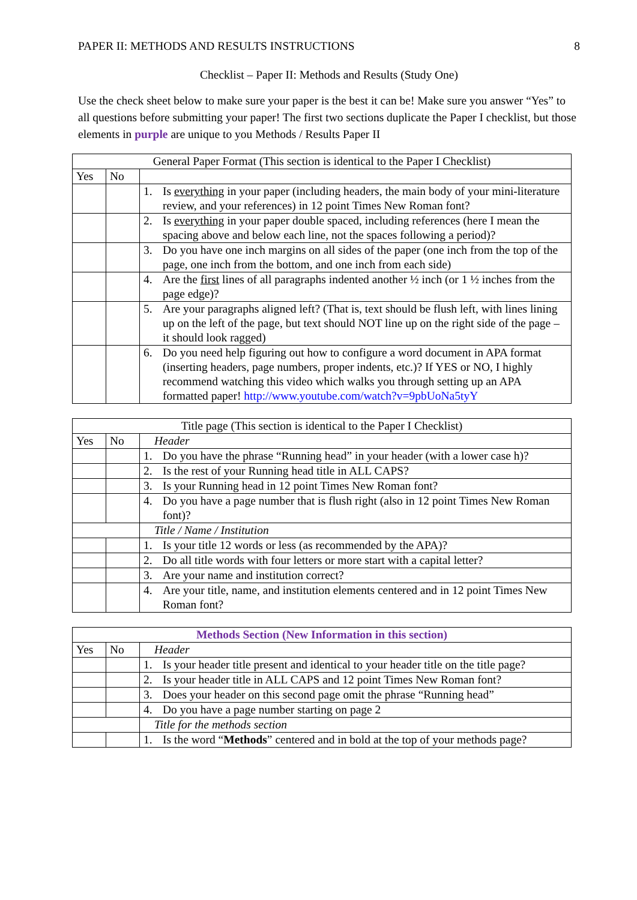PAPER II: METHODS AND RESULTS INSTRUCTIONS 8
Checklist – Paper II: Methods and Results (Study One)
Use the check sheet below to make sure your paper is the best it can be! Make sure you answer “Yes” to all questions before submitting your paper! The first two sections duplicate the Paper I checklist, but those elements in purple are unique to you Methods / Results Paper II
| General Paper Format (This section is identical to the Paper I Checklist) | | |
| --- | --- | --- |
| Yes | No | |
| | | 1. Is everything in your paper (including headers, the main body of your mini-literature review, and your references) in 12 point Times New Roman font? |
| | | 2. Is everything in your paper double spaced, including references (here I mean the spacing above and below each line, not the spaces following a period)? |
| | | 3. Do you have one inch margins on all sides of the paper (one inch from the top of the page, one inch from the bottom, and one inch from each side) |
| | | 4. Are the first lines of all paragraphs indented another ½ inch (or 1 ½ inches from the page edge)? |
| | | 5. Are your paragraphs aligned left? (That is, text should be flush left, with lines lining up on the left of the page, but text should NOT line up on the right side of the page – it should look ragged) |
| | | 6. Do you need help figuring out how to configure a word document in APA format (inserting headers, page numbers, proper indents, etc.)? If YES or NO, I highly recommend watching this video which walks you through setting up an APA formatted paper! http://www.youtube.com/watch?v=9pbUoNa5tyY |
| Title page (This section is identical to the Paper I Checklist) | | |
| --- | --- | --- |
| Yes | No | Header |
| | | 1. Do you have the phrase “Running head” in your header (with a lower case h)? |
| | | 2. Is the rest of your Running head title in ALL CAPS? |
| | | 3. Is your Running head in 12 point Times New Roman font? |
| | | 4. Do you have a page number that is flush right (also in 12 point Times New Roman font)? |
| | | Title / Name / Institution |
| | | 1. Is your title 12 words or less (as recommended by the APA)? |
| | | 2. Do all title words with four letters or more start with a capital letter? |
| | | 3. Are your name and institution correct? |
| | | 4. Are your title, name, and institution elements centered and in 12 point Times New Roman font? |
| Methods Section (New Information in this section) | | |
| --- | --- | --- |
| Yes | No | Header |
| | | 1. Is your header title present and identical to your header title on the title page? |
| | | 2. Is your header title in ALL CAPS and 12 point Times New Roman font? |
| | | 3. Does your header on this second page omit the phrase “Running head” |
| | | 4. Do you have a page number starting on page 2 |
| | | Title for the methods section |
| | | 1. Is the word “ Methods ” centered and in bold at the top of your methods page? |